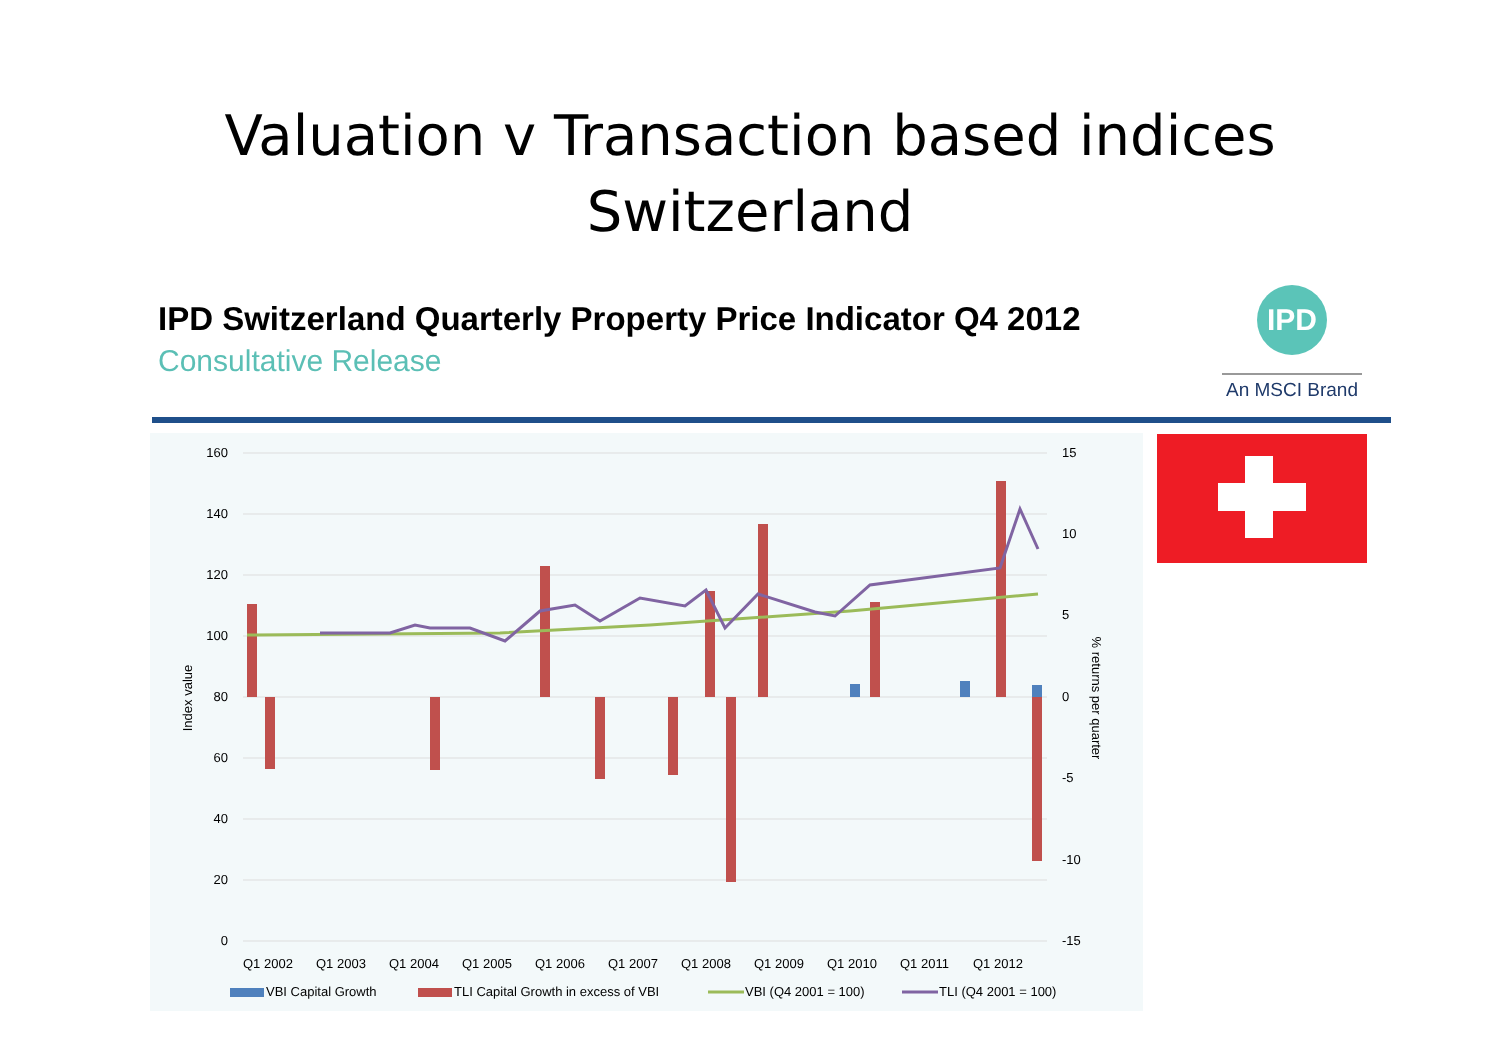Valuation v Transaction based indices
Switzerland
IPD Switzerland Quarterly Property Price Indicator Q4 2012
Consultative Release
IPD
An MSCI Brand
160
140
120
100
80
60
40
20
0
15
10
5
0
-5
-10
-15
Index value
% returns per quarter
Q1 2002
Q1 2003
Q1 2004
Q1 2005
Q1 2006
Q1 2007
Q1 2008
Q1 2009
Q1 2010
Q1 2011
Q1 2012
VBI Capital Growth
TLI Capital Growth in excess of VBI
VBI (Q4 2001 = 100)
TLI (Q4 2001 = 100)